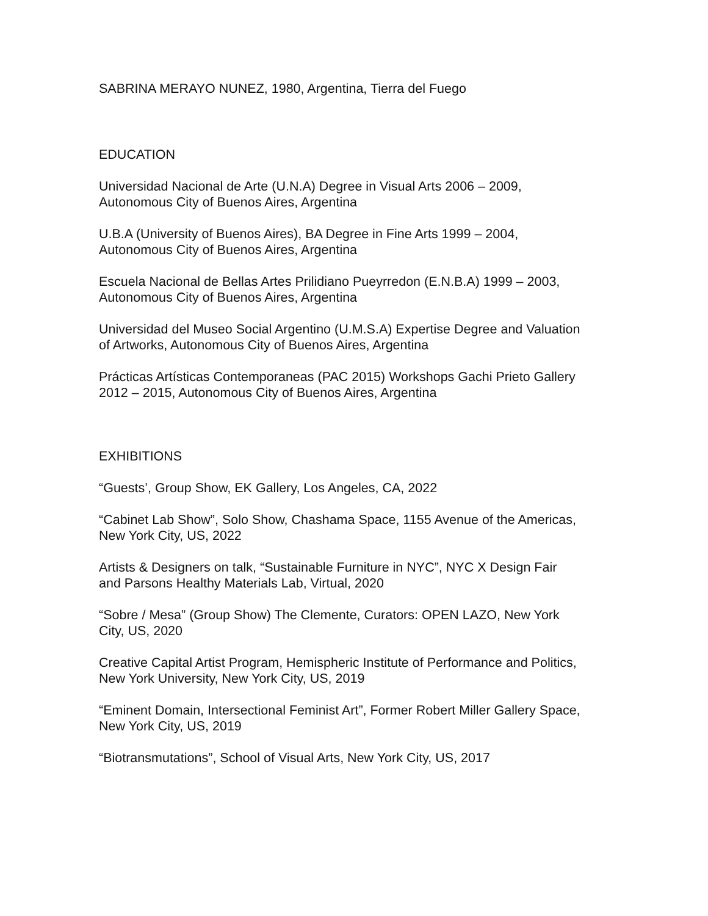SABRINA MERAYO NUNEZ, 1980, Argentina, Tierra del Fuego
EDUCATION
Universidad Nacional de Arte (U.N.A) Degree in Visual Arts 2006 – 2009,
Autonomous City of Buenos Aires, Argentina
U.B.A (University of Buenos Aires), BA Degree in Fine Arts 1999 – 2004,
Autonomous City of Buenos Aires, Argentina
Escuela Nacional de Bellas Artes Prilidiano Pueyrredon (E.N.B.A) 1999 – 2003,
Autonomous City of Buenos Aires, Argentina
Universidad del Museo Social Argentino (U.M.S.A) Expertise Degree and Valuation
of Artworks, Autonomous City of Buenos Aires, Argentina
Prácticas Artísticas Contemporaneas (PAC 2015) Workshops Gachi Prieto Gallery
2012 – 2015, Autonomous City of Buenos Aires, Argentina
EXHIBITIONS
“Guests’, Group Show, EK Gallery, Los Angeles, CA, 2022
“Cabinet Lab Show”, Solo Show, Chashama Space, 1155 Avenue of the Americas,
New York City, US, 2022
Artists & Designers on talk, “Sustainable Furniture in NYC”, NYC X Design Fair
and Parsons Healthy Materials Lab, Virtual, 2020
“Sobre / Mesa” (Group Show) The Clemente, Curators: OPEN LAZO, New York
City, US, 2020
Creative Capital Artist Program, Hemispheric Institute of Performance and Politics,
New York University, New York City, US, 2019
“Eminent Domain, Intersectional Feminist Art”, Former Robert Miller Gallery Space,
New York City, US, 2019
“Biotransmutations”, School of Visual Arts, New York City, US, 2017